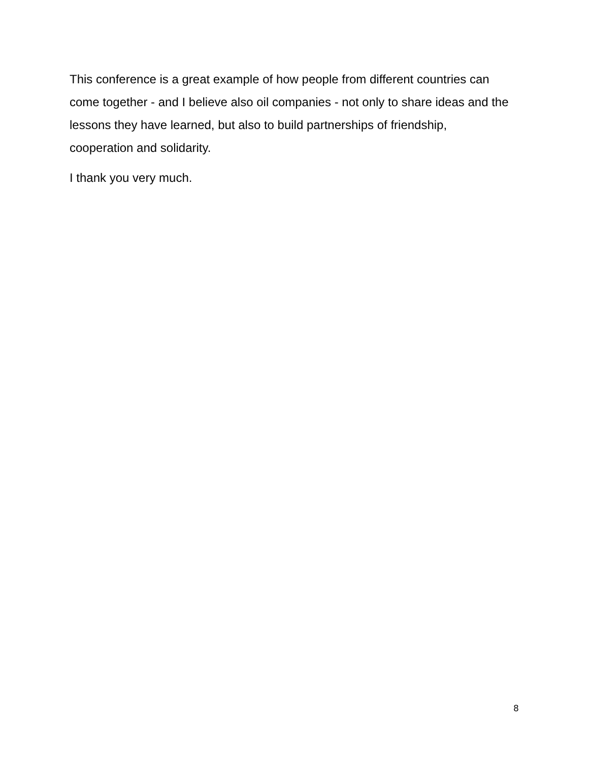This conference is a great example of how people from different countries can come together - and I believe also oil companies - not only to share ideas and the lessons they have learned, but also to build partnerships of friendship, cooperation and solidarity.
I thank you very much.
8